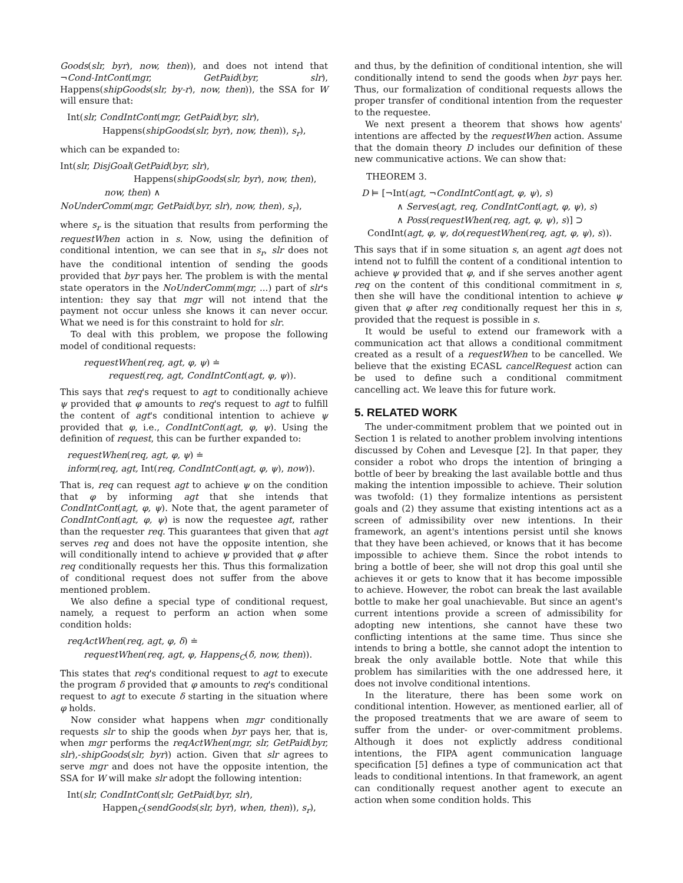Goods(slr, byr), now, then)), and does not intend that ¬Cond-IntCont(mgr, GetPaid(byr, slr), Happens(shipGoods(slr, by-r), now, then)), the SSA for W will ensure that:
Int(slr, CondIntCont(mgr, GetPaid(byr, slr),
Happens(shipGoods(slr, byr), now, then)), s<sub>r</sub>),
which can be expanded to:
Int(slr, DisjGoal(GetPaid(byr, slr),
Happens(shipGoods(slr, byr), now, then),
now, then) ∧
NoUnderComm(mgr, GetPaid(byr, slr), now, then), s<sub>r</sub>),
where s<sub>r</sub> is the situation that results from performing the requestWhen action in s. Now, using the definition of conditional intention, we can see that in s<sub>r</sub>, slr does not have the conditional intention of sending the goods provided that byr pays her. The problem is with the mental state operators in the NoUnderComm(mgr, ...) part of slr's intention: they say that mgr will not intend that the payment not occur unless she knows it can never occur. What we need is for this constraint to hold for slr.
To deal with this problem, we propose the following model of conditional requests:
requestWhen(req, agt, φ, ψ) ≐
request(req, agt, CondIntCont(agt, φ, ψ)).
This says that req's request to agt to conditionally achieve ψ provided that φ amounts to req's request to agt to fulfill the content of agt's conditional intention to achieve ψ provided that φ, i.e., CondIntCont(agt, φ, ψ). Using the definition of request, this can be further expanded to:
requestWhen(req, agt, φ, ψ) ≐
inform(req, agt, Int(req, CondIntCont(agt, φ, ψ), now)).
That is, req can request agt to achieve ψ on the condition that φ by informing agt that she intends that CondIntCont(agt, φ, ψ). Note that, the agent parameter of CondIntCont(agt, φ, ψ) is now the requestee agt, rather than the requester req. This guarantees that given that agt serves req and does not have the opposite intention, she will conditionally intend to achieve ψ provided that φ after req conditionally requests her this. Thus this formalization of conditional request does not suffer from the above mentioned problem.
We also define a special type of conditional request, namely, a request to perform an action when some condition holds:
reqActWhen(req, agt, φ, δ) ≐
requestWhen(req, agt, φ, Happens<sub>C</sub>(δ, now, then)).
This states that req's conditional request to agt to execute the program δ provided that φ amounts to req's conditional request to agt to execute δ starting in the situation where φ holds.
Now consider what happens when mgr conditionally requests slr to ship the goods when byr pays her, that is, when mgr performs the reqActWhen(mgr, slr, GetPaid(byr, slr),-shipGoods(slr, byr)) action. Given that slr agrees to serve mgr and does not have the opposite intention, the SSA for W will make slr adopt the following intention:
Int(slr, CondIntCont(slr, GetPaid(byr, slr),
Happen<sub>C</sub>(sendGoods(slr, byr), when, then)), s<sub>r</sub>),
and thus, by the definition of conditional intention, she will conditionally intend to send the goods when byr pays her. Thus, our formalization of conditional requests allows the proper transfer of conditional intention from the requester to the requestee.
We next present a theorem that shows how agents' intentions are affected by the requestWhen action. Assume that the domain theory D includes our definition of these new communicative actions. We can show that:
THEOREM 3.
D ⊨ [¬Int(agt, ¬CondIntCont(agt, φ, ψ), s)
∧ Serves(agt, req, CondIntCont(agt, φ, ψ), s)
∧ Poss(requestWhen(req, agt, φ, ψ), s)] ⊃
CondInt(agt, φ, ψ, do(requestWhen(req, agt, φ, ψ), s)).
This says that if in some situation s, an agent agt does not intend not to fulfill the content of a conditional intention to achieve ψ provided that φ, and if she serves another agent req on the content of this conditional commitment in s, then she will have the conditional intention to achieve ψ given that φ after req conditionally request her this in s, provided that the request is possible in s.
It would be useful to extend our framework with a communication act that allows a conditional commitment created as a result of a requestWhen to be cancelled. We believe that the existing ECASL cancelRequest action can be used to define such a conditional commitment cancelling act. We leave this for future work.
5. RELATED WORK
The under-commitment problem that we pointed out in Section 1 is related to another problem involving intentions discussed by Cohen and Levesque [2]. In that paper, they consider a robot who drops the intention of bringing a bottle of beer by breaking the last available bottle and thus making the intention impossible to achieve. Their solution was twofold: (1) they formalize intentions as persistent goals and (2) they assume that existing intentions act as a screen of admissibility over new intentions. In their framework, an agent's intentions persist until she knows that they have been achieved, or knows that it has become impossible to achieve them. Since the robot intends to bring a bottle of beer, she will not drop this goal until she achieves it or gets to know that it has become impossible to achieve. However, the robot can break the last available bottle to make her goal unachievable. But since an agent's current intentions provide a screen of admissibility for adopting new intentions, she cannot have these two conflicting intentions at the same time. Thus since she intends to bring a bottle, she cannot adopt the intention to break the only available bottle. Note that while this problem has similarities with the one addressed here, it does not involve conditional intentions.
In the literature, there has been some work on conditional intention. However, as mentioned earlier, all of the proposed treatments that we are aware of seem to suffer from the under- or over-commitment problems. Although it does not explictly address conditional intentions, the FIPA agent communication language specification [5] defines a type of communication act that leads to conditional intentions. In that framework, an agent can conditionally request another agent to execute an action when some condition holds. This